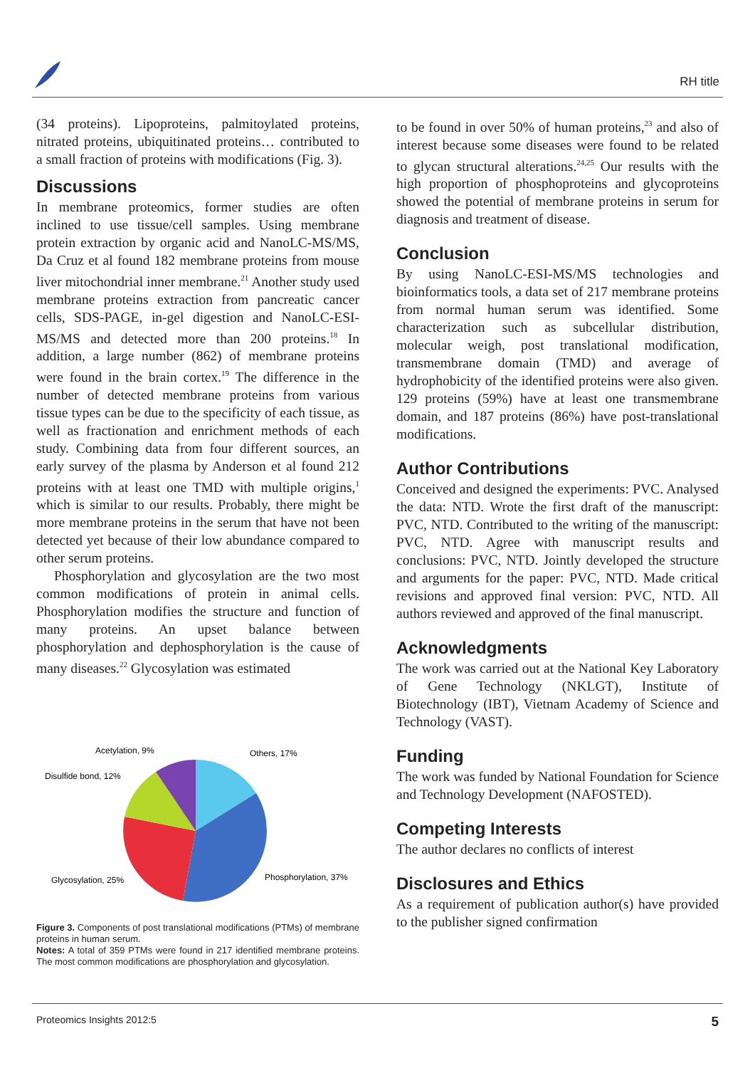RH title
(34 proteins). Lipoproteins, palmitoylated proteins, nitrated proteins, ubiquitinated proteins… contributed to a small fraction of proteins with modifications (Fig. 3).
Discussions
In membrane proteomics, former studies are often inclined to use tissue/cell samples. Using membrane protein extraction by organic acid and NanoLC-MS/MS, Da Cruz et al found 182 membrane proteins from mouse liver mitochondrial inner membrane.<sup>21</sup> Another study used membrane proteins extraction from pancreatic cancer cells, SDS-PAGE, in-gel digestion and NanoLC-ESI-MS/MS and detected more than 200 proteins.<sup>18</sup> In addition, a large number (862) of membrane proteins were found in the brain cortex.<sup>19</sup> The difference in the number of detected membrane proteins from various tissue types can be due to the specificity of each tissue, as well as fractionation and enrichment methods of each study. Combining data from four different sources, an early survey of the plasma by Anderson et al found 212 proteins with at least one TMD with multiple origins,<sup>1</sup> which is similar to our results. Probably, there might be more membrane proteins in the serum that have not been detected yet because of their low abundance compared to other serum proteins.
Phosphorylation and glycosylation are the two most common modifications of protein in animal cells. Phosphorylation modifies the structure and function of many proteins. An upset balance between phosphorylation and dephosphorylation is the cause of many diseases.<sup>22</sup> Glycosylation was estimated
Acetylation, 9%
Others, 17%
Disulfide bond, 12%
Phosphorylation, 37%
Glycosylation, 25%
Figure 3. Components of post translational modifications (PTMs) of membrane proteins in human serum.
Notes: A total of 359 PTMs were found in 217 identified membrane proteins. The most common modifications are phosphorylation and glycosylation.
to be found in over 50% of human proteins,<sup>23</sup> and also of interest because some diseases were found to be related to glycan structural alterations.<sup>24,25</sup> Our results with the high proportion of phosphoproteins and glycoproteins showed the potential of membrane proteins in serum for diagnosis and treatment of disease.
Conclusion
By using NanoLC-ESI-MS/MS technologies and bioinformatics tools, a data set of 217 membrane proteins from normal human serum was identified. Some characterization such as subcellular distribution, molecular weigh, post translational modification, transmembrane domain (TMD) and average of hydrophobicity of the identified proteins were also given. 129 proteins (59%) have at least one transmembrane domain, and 187 proteins (86%) have post-translational modifications.
Author Contributions
Conceived and designed the experiments: PVC. Analysed the data: NTD. Wrote the first draft of the manuscript: PVC, NTD. Contributed to the writing of the manuscript: PVC, NTD. Agree with manuscript results and conclusions: PVC, NTD. Jointly developed the structure and arguments for the paper: PVC, NTD. Made critical revisions and approved final version: PVC, NTD. All authors reviewed and approved of the final manuscript.
Acknowledgments
The work was carried out at the National Key Laboratory of Gene Technology (NKLGT), Institute of Biotechnology (IBT), Vietnam Academy of Science and Technology (VAST).
Funding
The work was funded by National Foundation for Science and Technology Development (NAFOSTED).
Competing Interests
The author declares no conflicts of interest
Disclosures and Ethics
As a requirement of publication author(s) have provided to the publisher signed confirmation
Proteomics Insights 2012:5 5